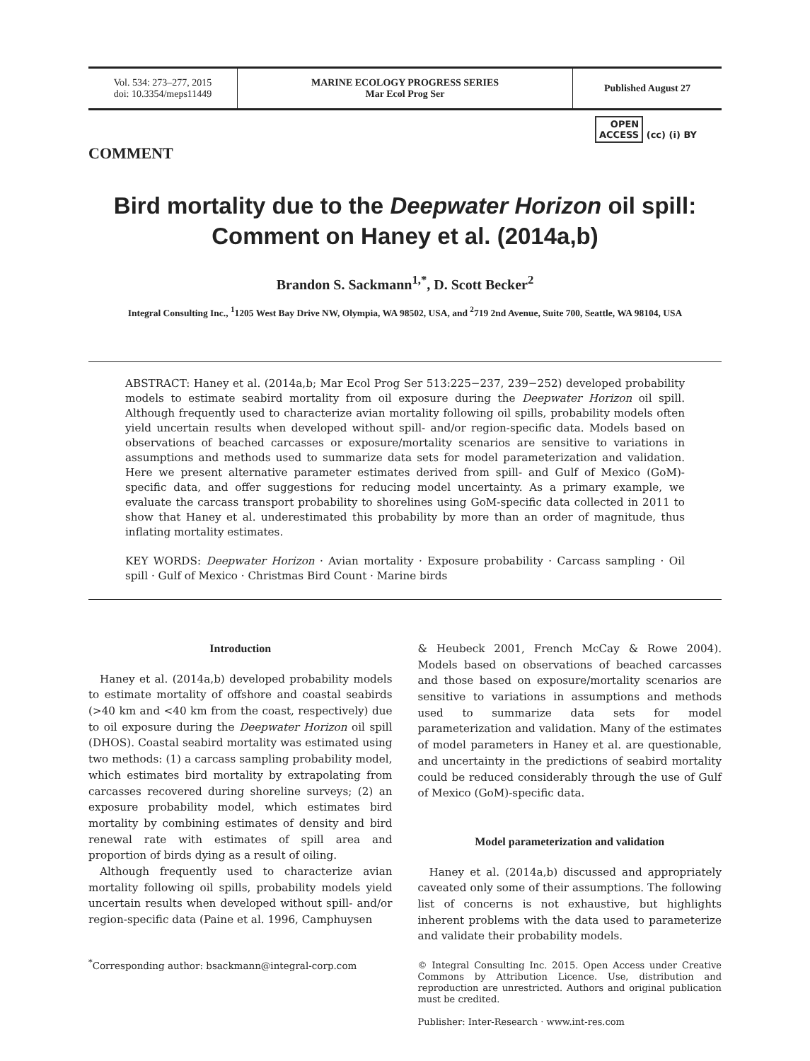Vol. 534: 273–277, 2015
doi: 10.3354/meps11449
MARINE ECOLOGY PROGRESS SERIES
Mar Ecol Prog Ser
Published August 27
OPEN
ACCESS (cc) (i) BY
COMMENT
Bird mortality due to the Deepwater Horizon oil spill: Comment on Haney et al. (2014a,b)
Brandon S. Sackmann<sup>1,*</sup>, D. Scott Becker<sup>2</sup>
Integral Consulting Inc., <sup>1</sup>1205 West Bay Drive NW, Olympia, WA 98502, USA, and <sup>2</sup>719 2nd Avenue, Suite 700, Seattle, WA 98104, USA
ABSTRACT: Haney et al. (2014a,b; Mar Ecol Prog Ser 513:225−237, 239−252) developed probability models to estimate seabird mortality from oil exposure during the Deepwater Horizon oil spill. Although frequently used to characterize avian mortality following oil spills, probability models often yield uncertain results when developed without spill- and/or region-specific data. Models based on observations of beached carcasses or exposure/mortality scenarios are sensitive to variations in assumptions and methods used to summarize data sets for model parameterization and validation. Here we present alternative parameter estimates derived from spill- and Gulf of Mexico (GoM)-specific data, and offer suggestions for reducing model uncertainty. As a primary example, we evaluate the carcass transport probability to shorelines using GoM-specific data collected in 2011 to show that Haney et al. underestimated this probability by more than an order of magnitude, thus inflating mortality estimates.
KEY WORDS: Deepwater Horizon · Avian mortality · Exposure probability · Carcass sampling · Oil spill · Gulf of Mexico · Christmas Bird Count · Marine birds
Introduction
Haney et al. (2014a,b) developed probability models to estimate mortality of offshore and coastal seabirds (>40 km and <40 km from the coast, respectively) due to oil exposure during the Deepwater Horizon oil spill (DHOS). Coastal seabird mortality was estimated using two methods: (1) a carcass sampling probability model, which estimates bird mortality by extrapolating from carcasses recovered during shoreline surveys; (2) an exposure probability model, which estimates bird mortality by combining estimates of density and bird renewal rate with estimates of spill area and proportion of birds dying as a result of oiling.
Although frequently used to characterize avian mortality following oil spills, probability models yield uncertain results when developed without spill- and/or region-specific data (Paine et al. 1996, Camphuysen
<sup>*</sup> Corresponding author: bsackmann@integral-corp.com
& Heubeck 2001, French McCay & Rowe 2004). Models based on observations of beached carcasses and those based on exposure/mortality scenarios are sensitive to variations in assumptions and methods used to summarize data sets for model parameterization and validation. Many of the estimates of model parameters in Haney et al. are questionable, and uncertainty in the predictions of seabird mortality could be reduced considerably through the use of Gulf of Mexico (GoM)-specific data.
Model parameterization and validation
Haney et al. (2014a,b) discussed and appropriately caveated only some of their assumptions. The following list of concerns is not exhaustive, but highlights inherent problems with the data used to parameterize and validate their probability models.
© Integral Consulting Inc. 2015. Open Access under Creative Commons by Attribution Licence. Use, distribution and reproduction are unrestricted. Authors and original publication must be credited.
Publisher: Inter-Research · www.int-res.com